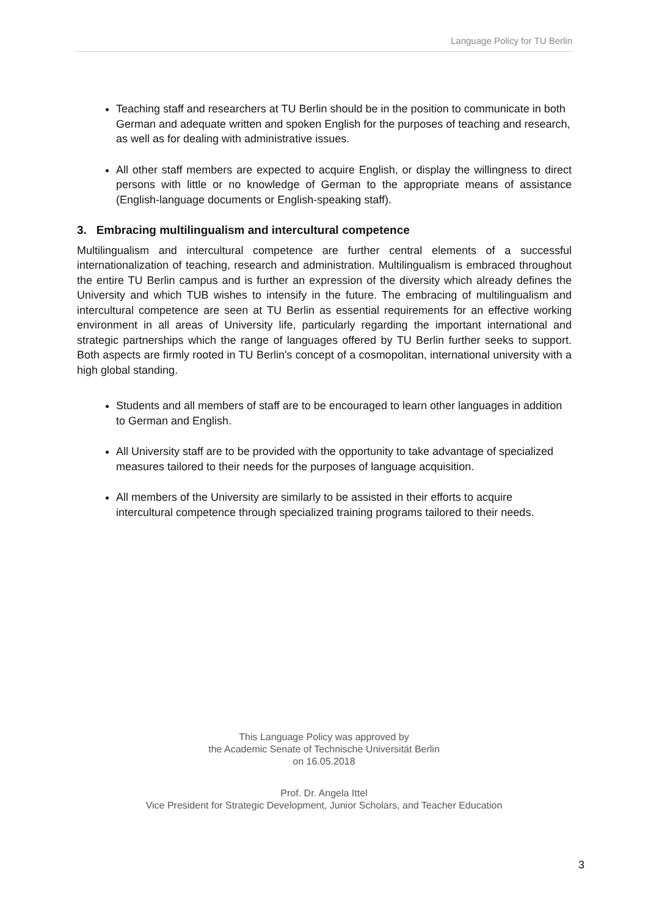Language Policy for TU Berlin
Teaching staff and researchers at TU Berlin should be in the position to communicate in both German and adequate written and spoken English for the purposes of teaching and research, as well as for dealing with administrative issues.
All other staff members are expected to acquire English, or display the willingness to direct persons with little or no knowledge of German to the appropriate means of assistance (English-language documents or English-speaking staff).
3. Embracing multilingualism and intercultural competence
Multilingualism and intercultural competence are further central elements of a successful internationalization of teaching, research and administration. Multilingualism is embraced throughout the entire TU Berlin campus and is further an expression of the diversity which already defines the University and which TUB wishes to intensify in the future. The embracing of multilingualism and intercultural competence are seen at TU Berlin as essential requirements for an effective working environment in all areas of University life, particularly regarding the important international and strategic partnerships which the range of languages offered by TU Berlin further seeks to support. Both aspects are firmly rooted in TU Berlin's concept of a cosmopolitan, international university with a high global standing.
Students and all members of staff are to be encouraged to learn other languages in addition to German and English.
All University staff are to be provided with the opportunity to take advantage of specialized measures tailored to their needs for the purposes of language acquisition.
All members of the University are similarly to be assisted in their efforts to acquire intercultural competence through specialized training programs tailored to their needs.
This Language Policy was approved by
the Academic Senate of Technische Universität Berlin
on 16.05.2018
Prof. Dr. Angela Ittel
Vice President for Strategic Development, Junior Scholars, and Teacher Education
3